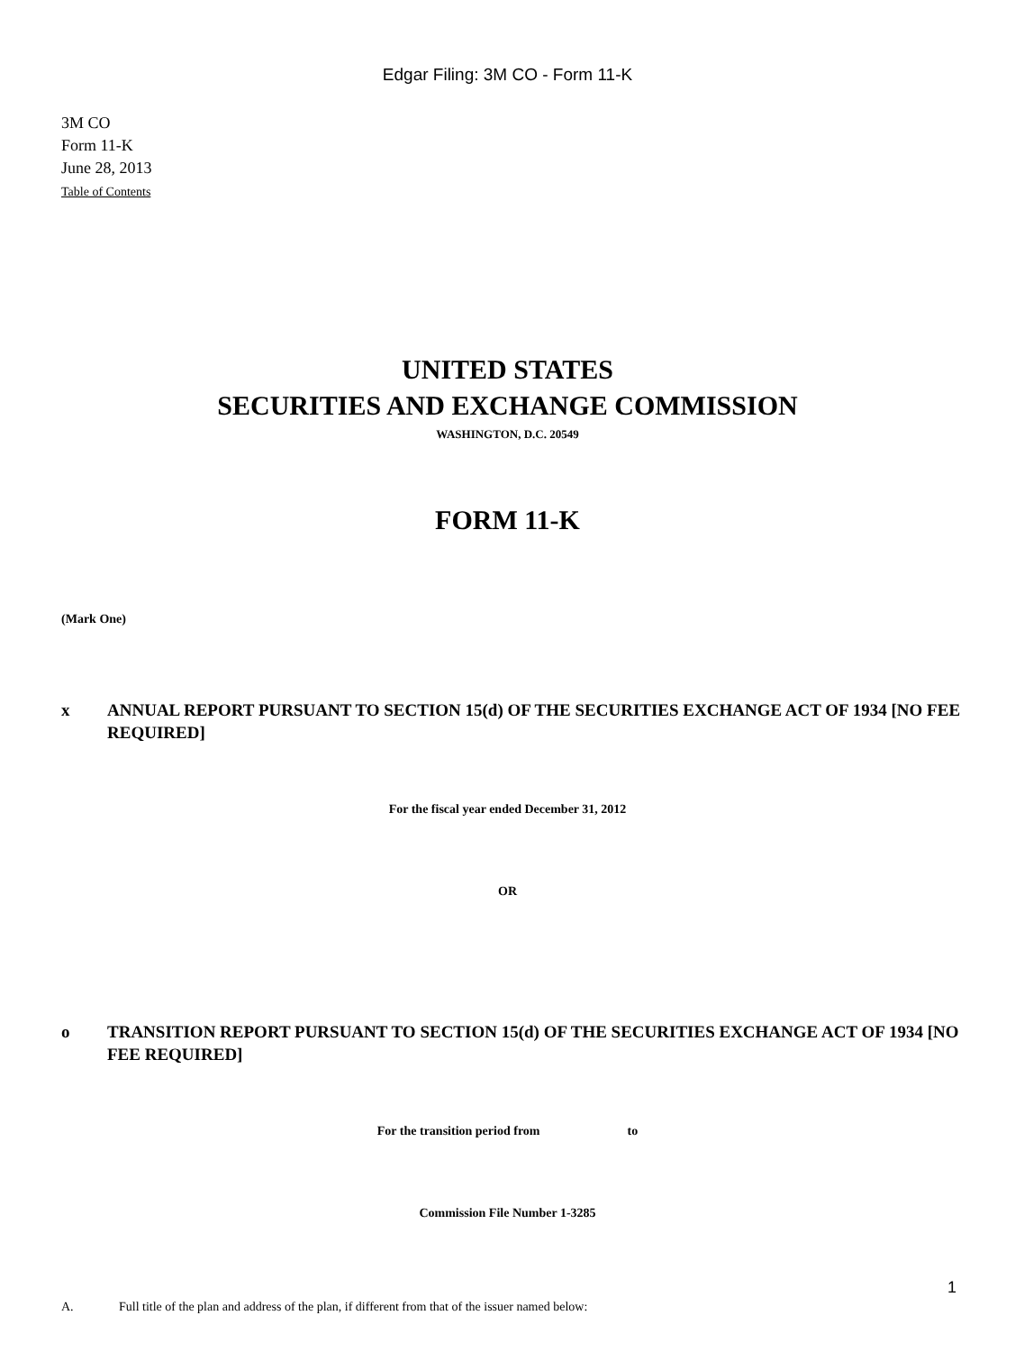Edgar Filing: 3M CO - Form 11-K
3M CO
Form 11-K
June 28, 2013
Table of Contents
UNITED STATES
SECURITIES AND EXCHANGE COMMISSION
WASHINGTON, D.C. 20549
FORM 11-K
(Mark One)
x ANNUAL REPORT PURSUANT TO SECTION 15(d) OF THE SECURITIES EXCHANGE ACT OF 1934 [NO FEE REQUIRED]
For the fiscal year ended December 31, 2012
OR
o TRANSITION REPORT PURSUANT TO SECTION 15(d) OF THE SECURITIES EXCHANGE ACT OF 1934 [NO FEE REQUIRED]
For the transition period from to
Commission File Number 1-3285
A. Full title of the plan and address of the plan, if different from that of the issuer named below:
1